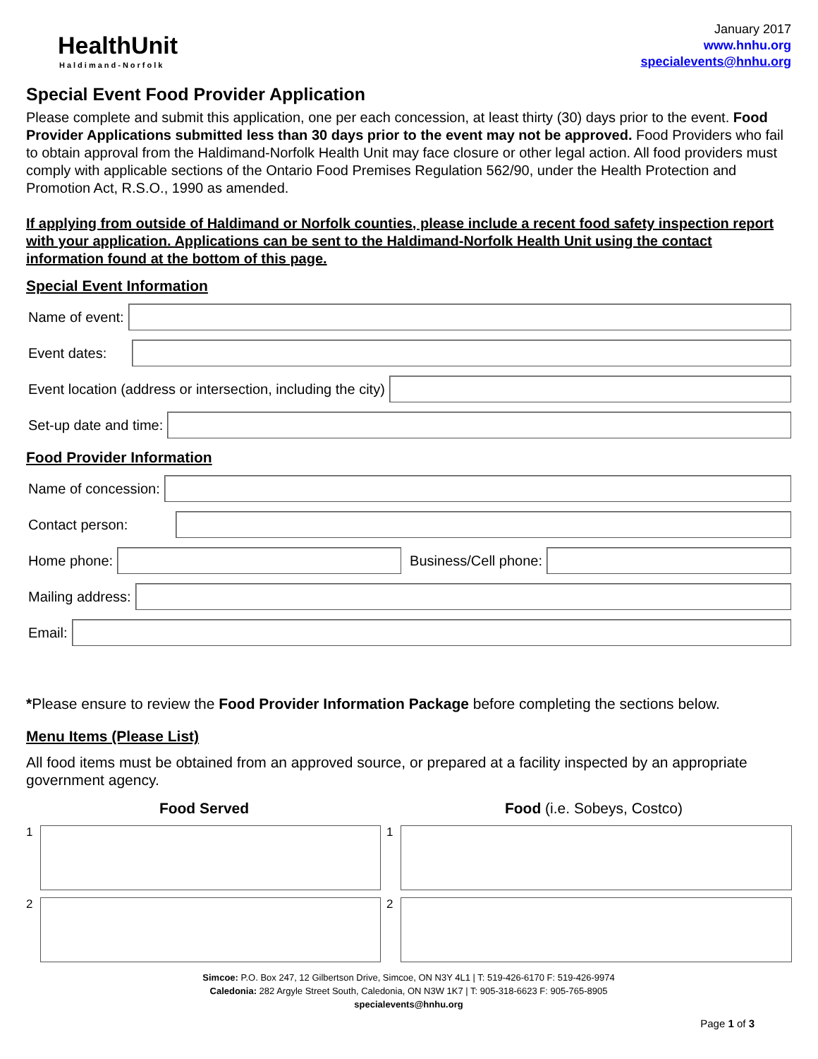HealthUnit
Haldimand-Norfolk
January 2017
www.hnhu.org
specialevents@hnhu.org
Special Event Food Provider Application
Please complete and submit this application, one per each concession, at least thirty (30) days prior to the event. Food Provider Applications submitted less than 30 days prior to the event may not be approved. Food Providers who fail to obtain approval from the Haldimand-Norfolk Health Unit may face closure or other legal action. All food providers must comply with applicable sections of the Ontario Food Premises Regulation 562/90, under the Health Protection and Promotion Act, R.S.O., 1990 as amended.
If applying from outside of Haldimand or Norfolk counties, please include a recent food safety inspection report with your application. Applications can be sent to the Haldimand-Norfolk Health Unit using the contact information found at the bottom of this page.
Special Event Information
Name of event:
Event dates:
Event location (address or intersection, including the city)
Set-up date and time:
Food Provider Information
Name of concession:
Contact person:
Home phone: Business/Cell phone:
Mailing address:
Email:
*Please ensure to review the Food Provider Information Package before completing the sections below.
Menu Items (Please List)
All food items must be obtained from an approved source, or prepared at a facility inspected by an appropriate government agency.
Food Served Food (i.e. Sobeys, Costco)
1
1
2
2
Simcoe: P.O. Box 247, 12 Gilbertson Drive, Simcoe, ON N3Y 4L1 | T: 519-426-6170 F: 519-426-9974
Caledonia: 282 Argyle Street South, Caledonia, ON N3W 1K7 | T: 905-318-6623 F: 905-765-8905
specialevents@hnhu.org
Page 1 of 3